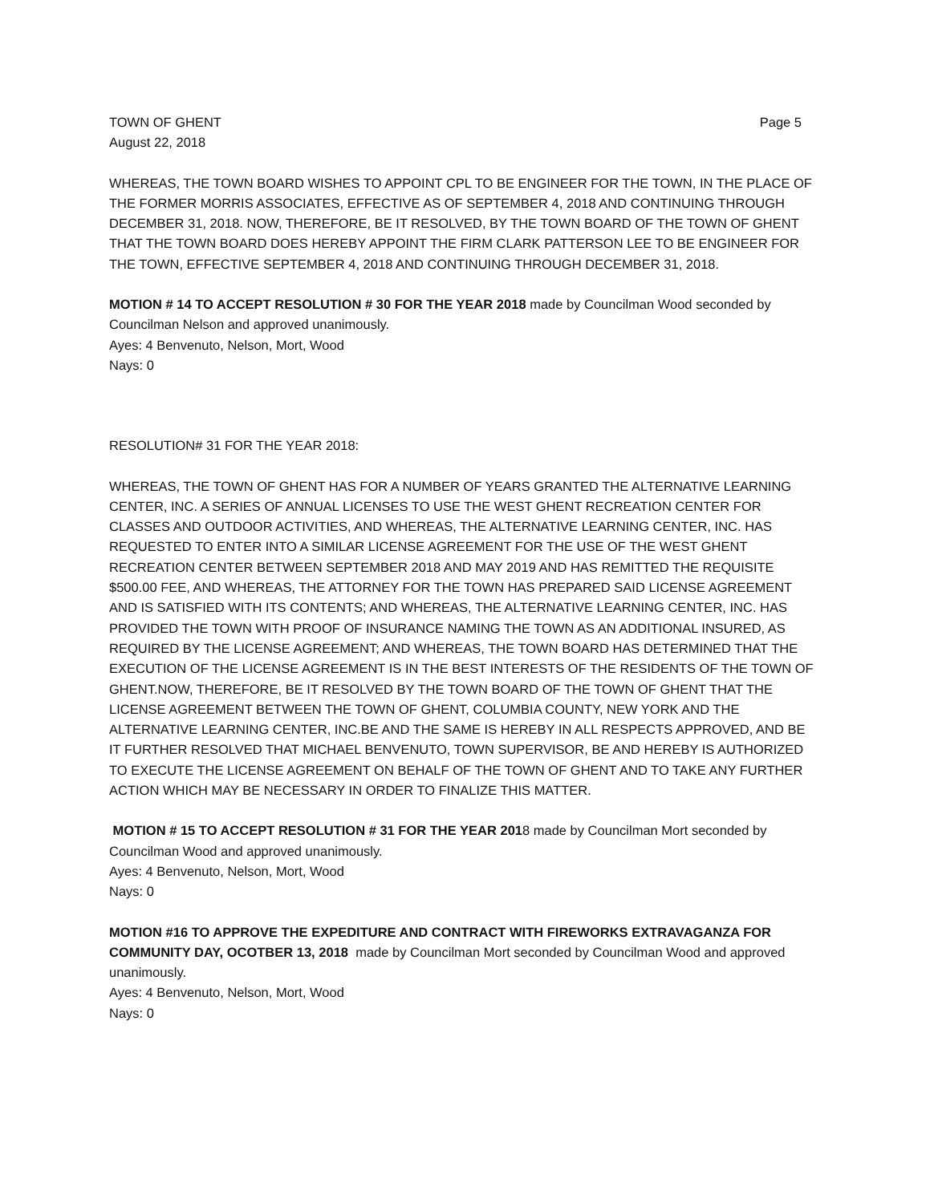TOWN OF GHENT Page 5
August 22, 2018
WHEREAS, THE TOWN BOARD WISHES TO APPOINT CPL TO BE ENGINEER FOR THE TOWN, IN THE PLACE OF THE FORMER MORRIS ASSOCIATES, EFFECTIVE AS OF SEPTEMBER 4, 2018 AND CONTINUING THROUGH DECEMBER 31, 2018. NOW, THEREFORE, BE IT RESOLVED, BY THE TOWN BOARD OF THE TOWN OF GHENT THAT THE TOWN BOARD DOES HEREBY APPOINT THE FIRM CLARK PATTERSON LEE TO BE ENGINEER FOR THE TOWN, EFFECTIVE SEPTEMBER 4, 2018 AND CONTINUING THROUGH DECEMBER 31, 2018.
MOTION # 14 TO ACCEPT RESOLUTION # 30 FOR THE YEAR 2018 made by Councilman Wood seconded by Councilman Nelson and approved unanimously.
Ayes: 4 Benvenuto, Nelson, Mort, Wood
Nays: 0
RESOLUTION# 31 FOR THE YEAR 2018:
WHEREAS, THE TOWN OF GHENT HAS FOR A NUMBER OF YEARS GRANTED THE ALTERNATIVE LEARNING CENTER, INC. A SERIES OF ANNUAL LICENSES TO USE THE WEST GHENT RECREATION CENTER FOR CLASSES AND OUTDOOR ACTIVITIES, AND WHEREAS, THE ALTERNATIVE LEARNING CENTER, INC. HAS REQUESTED TO ENTER INTO A SIMILAR LICENSE AGREEMENT FOR THE USE OF THE WEST GHENT RECREATION CENTER BETWEEN SEPTEMBER 2018 AND MAY 2019 AND HAS REMITTED THE REQUISITE $500.00 FEE, AND WHEREAS, THE ATTORNEY FOR THE TOWN HAS PREPARED SAID LICENSE AGREEMENT AND IS SATISFIED WITH ITS CONTENTS; AND WHEREAS, THE ALTERNATIVE LEARNING CENTER, INC. HAS PROVIDED THE TOWN WITH PROOF OF INSURANCE NAMING THE TOWN AS AN ADDITIONAL INSURED, AS REQUIRED BY THE LICENSE AGREEMENT; AND WHEREAS, THE TOWN BOARD HAS DETERMINED THAT THE EXECUTION OF THE LICENSE AGREEMENT IS IN THE BEST INTERESTS OF THE RESIDENTS OF THE TOWN OF GHENT.NOW, THEREFORE, BE IT RESOLVED BY THE TOWN BOARD OF THE TOWN OF GHENT THAT THE LICENSE AGREEMENT BETWEEN THE TOWN OF GHENT, COLUMBIA COUNTY, NEW YORK AND THE ALTERNATIVE LEARNING CENTER, INC.BE AND THE SAME IS HEREBY IN ALL RESPECTS APPROVED, AND BE IT FURTHER RESOLVED THAT MICHAEL BENVENUTO, TOWN SUPERVISOR, BE AND HEREBY IS AUTHORIZED TO EXECUTE THE LICENSE AGREEMENT ON BEHALF OF THE TOWN OF GHENT AND TO TAKE ANY FURTHER ACTION WHICH MAY BE NECESSARY IN ORDER TO FINALIZE THIS MATTER.
MOTION # 15 TO ACCEPT RESOLUTION # 31 FOR THE YEAR 2018 made by Councilman Mort seconded by Councilman Wood and approved unanimously.
Ayes: 4 Benvenuto, Nelson, Mort, Wood
Nays: 0
MOTION #16 TO APPROVE THE EXPEDITURE AND CONTRACT WITH FIREWORKS EXTRAVAGANZA FOR COMMUNITY DAY, OCOTBER 13, 2018 made by Councilman Mort seconded by Councilman Wood and approved unanimously.
Ayes: 4 Benvenuto, Nelson, Mort, Wood
Nays: 0